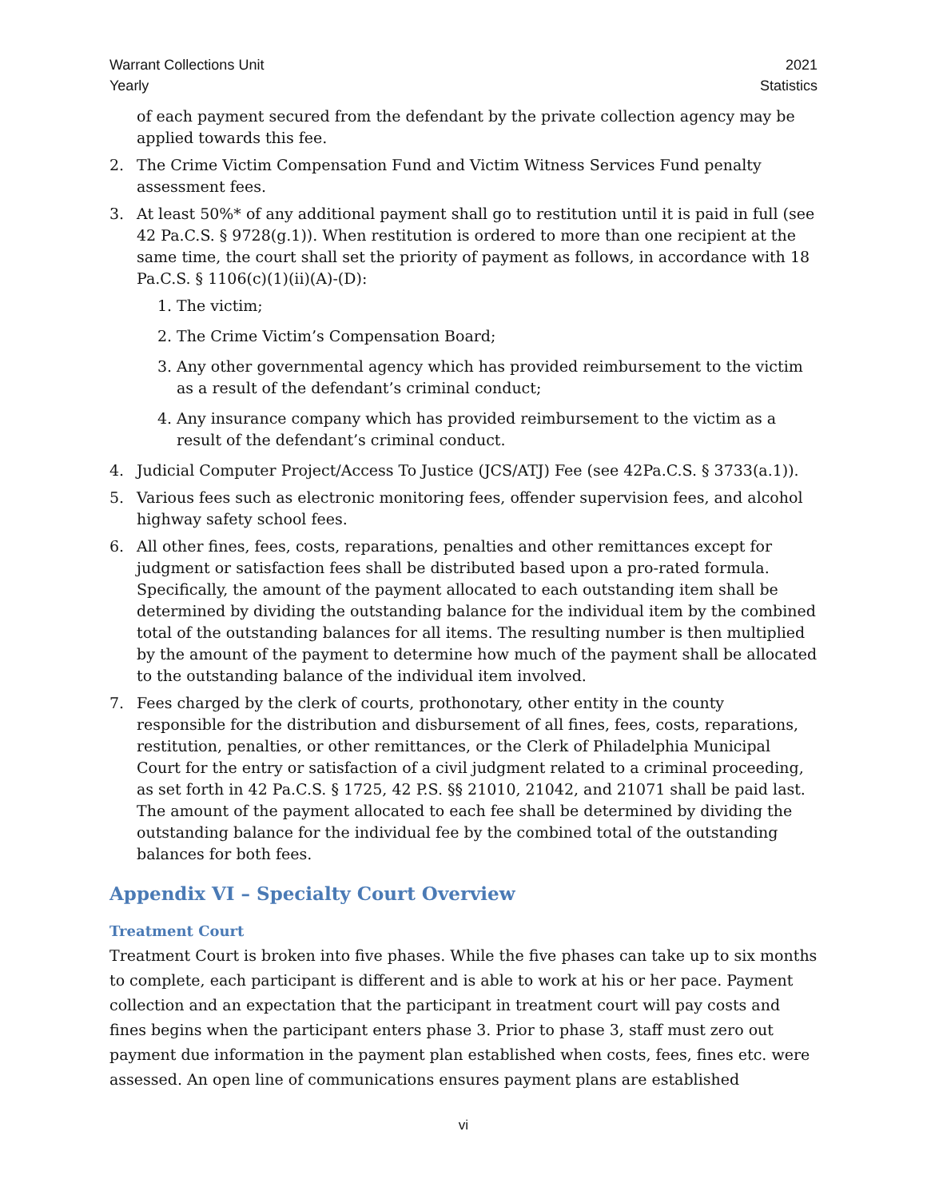Warrant Collections Unit
Yearly
2021
Statistics
of each payment secured from the defendant by the private collection agency may be applied towards this fee.
2. The Crime Victim Compensation Fund and Victim Witness Services Fund penalty assessment fees.
3. At least 50%* of any additional payment shall go to restitution until it is paid in full (see 42 Pa.C.S. § 9728(g.1)). When restitution is ordered to more than one recipient at the same time, the court shall set the priority of payment as follows, in accordance with 18 Pa.C.S. § 1106(c)(1)(ii)(A)-(D):
1. The victim;
2. The Crime Victim’s Compensation Board;
3. Any other governmental agency which has provided reimbursement to the victim as a result of the defendant’s criminal conduct;
4. Any insurance company which has provided reimbursement to the victim as a result of the defendant’s criminal conduct.
4. Judicial Computer Project/Access To Justice (JCS/ATJ) Fee (see 42Pa.C.S. § 3733(a.1)).
5. Various fees such as electronic monitoring fees, offender supervision fees, and alcohol highway safety school fees.
6. All other fines, fees, costs, reparations, penalties and other remittances except for judgment or satisfaction fees shall be distributed based upon a pro-rated formula. Specifically, the amount of the payment allocated to each outstanding item shall be determined by dividing the outstanding balance for the individual item by the combined total of the outstanding balances for all items. The resulting number is then multiplied by the amount of the payment to determine how much of the payment shall be allocated to the outstanding balance of the individual item involved.
7. Fees charged by the clerk of courts, prothonotary, other entity in the county responsible for the distribution and disbursement of all fines, fees, costs, reparations, restitution, penalties, or other remittances, or the Clerk of Philadelphia Municipal Court for the entry or satisfaction of a civil judgment related to a criminal proceeding, as set forth in 42 Pa.C.S. § 1725, 42 P.S. §§ 21010, 21042, and 21071 shall be paid last. The amount of the payment allocated to each fee shall be determined by dividing the outstanding balance for the individual fee by the combined total of the outstanding balances for both fees.
Appendix VI – Specialty Court Overview
Treatment Court
Treatment Court is broken into five phases. While the five phases can take up to six months to complete, each participant is different and is able to work at his or her pace. Payment collection and an expectation that the participant in treatment court will pay costs and fines begins when the participant enters phase 3. Prior to phase 3, staff must zero out payment due information in the payment plan established when costs, fees, fines etc. were assessed. An open line of communications ensures payment plans are established
vi